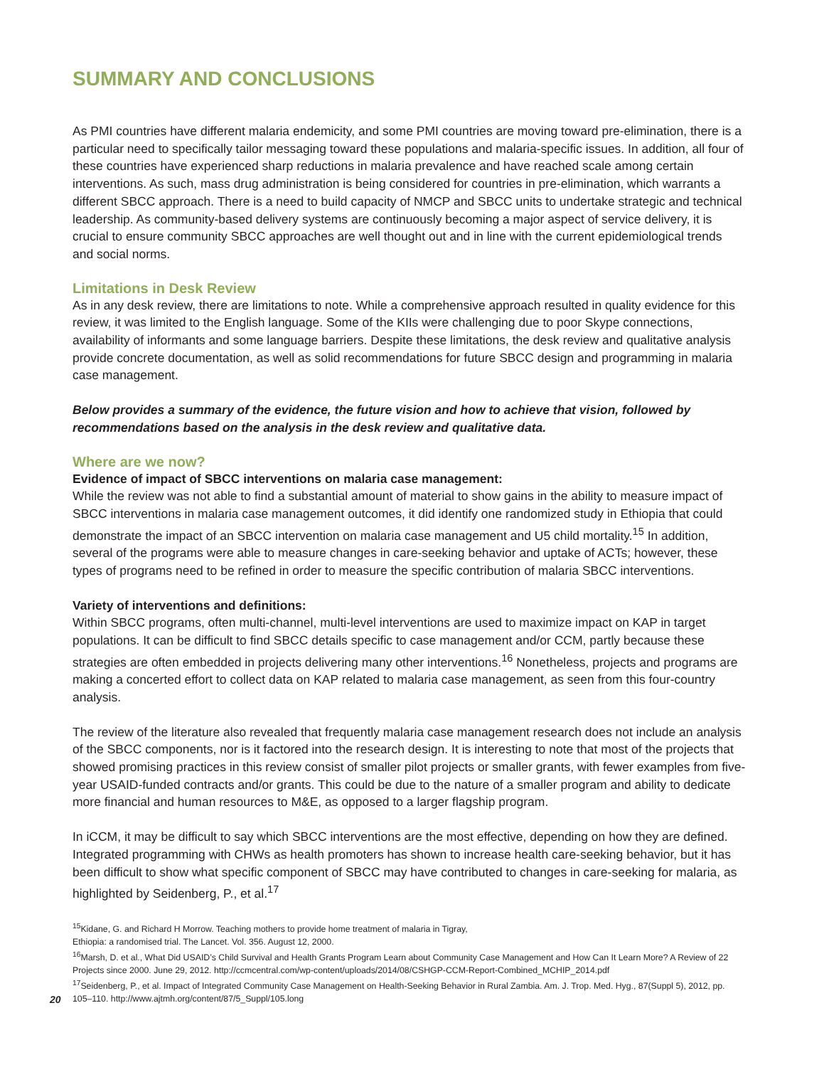SUMMARY AND CONCLUSIONS
As PMI countries have different malaria endemicity, and some PMI countries are moving toward pre-elimination, there is a particular need to specifically tailor messaging toward these populations and malaria-specific issues. In addition, all four of these countries have experienced sharp reductions in malaria prevalence and have reached scale among certain interventions. As such, mass drug administration is being considered for countries in pre-elimination, which warrants a different SBCC approach. There is a need to build capacity of NMCP and SBCC units to undertake strategic and technical leadership. As community-based delivery systems are continuously becoming a major aspect of service delivery, it is crucial to ensure community SBCC approaches are well thought out and in line with the current epidemiological trends and social norms.
Limitations in Desk Review
As in any desk review, there are limitations to note. While a comprehensive approach resulted in quality evidence for this review, it was limited to the English language. Some of the KIIs were challenging due to poor Skype connections, availability of informants and some language barriers. Despite these limitations, the desk review and qualitative analysis provide concrete documentation, as well as solid recommendations for future SBCC design and programming in malaria case management.
Below provides a summary of the evidence, the future vision and how to achieve that vision, followed by recommendations based on the analysis in the desk review and qualitative data.
Where are we now?
Evidence of impact of SBCC interventions on malaria case management:
While the review was not able to find a substantial amount of material to show gains in the ability to measure impact of SBCC interventions in malaria case management outcomes, it did identify one randomized study in Ethiopia that could demonstrate the impact of an SBCC intervention on malaria case management and U5 child mortality.<sup>15</sup> In addition, several of the programs were able to measure changes in care-seeking behavior and uptake of ACTs; however, these types of programs need to be refined in order to measure the specific contribution of malaria SBCC interventions.
Variety of interventions and definitions:
Within SBCC programs, often multi-channel, multi-level interventions are used to maximize impact on KAP in target populations. It can be difficult to find SBCC details specific to case management and/or CCM, partly because these strategies are often embedded in projects delivering many other interventions.<sup>16</sup> Nonetheless, projects and programs are making a concerted effort to collect data on KAP related to malaria case management, as seen from this four-country analysis.
The review of the literature also revealed that frequently malaria case management research does not include an analysis of the SBCC components, nor is it factored into the research design. It is interesting to note that most of the projects that showed promising practices in this review consist of smaller pilot projects or smaller grants, with fewer examples from five-year USAID-funded contracts and/or grants. This could be due to the nature of a smaller program and ability to dedicate more financial and human resources to M&E, as opposed to a larger flagship program.
In iCCM, it may be difficult to say which SBCC interventions are the most effective, depending on how they are defined. Integrated programming with CHWs as health promoters has shown to increase health care-seeking behavior, but it has been difficult to show what specific component of SBCC may have contributed to changes in care-seeking for malaria, as highlighted by Seidenberg, P., et al.<sup>17</sup>
<sup>15</sup> Kidane, G. and Richard H Morrow. Teaching mothers to provide home treatment of malaria in Tigray,
Ethiopia: a randomised trial. The Lancet. Vol. 356. August 12, 2000.
<sup>16</sup> Marsh, D. et al., What Did USAID’s Child Survival and Health Grants Program Learn about Community Case Management and How Can It Learn More? A Review of 22 Projects since 2000. June 29, 2012. http://ccmcentral.com/wp-content/uploads/2014/08/CSHGP-CCM-Report-Combined_MCHIP_2014.pdf
<sup>17</sup> Seidenberg, P., et al. Impact of Integrated Community Case Management on Health-Seeking Behavior in Rural Zambia. Am. J. Trop. Med. Hyg., 87(Suppl 5), 2012, pp. 105–110. http://www.ajtmh.org/content/87/5_Suppl/105.long
20